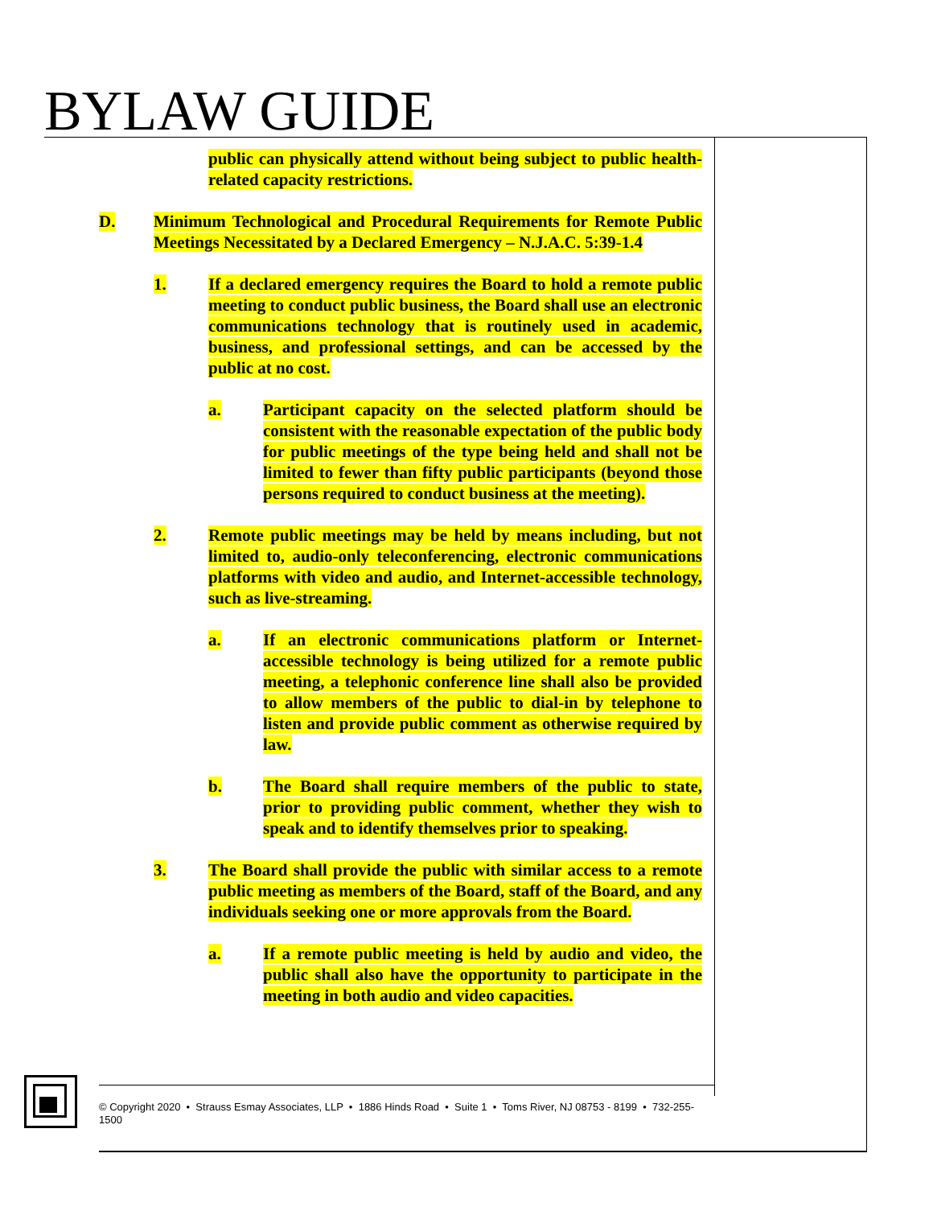BYLAW GUIDE
public can physically attend without being subject to public health-related capacity restrictions.
D. Minimum Technological and Procedural Requirements for Remote Public Meetings Necessitated by a Declared Emergency – N.J.A.C. 5:39-1.4
1. If a declared emergency requires the Board to hold a remote public meeting to conduct public business, the Board shall use an electronic communications technology that is routinely used in academic, business, and professional settings, and can be accessed by the public at no cost.
a. Participant capacity on the selected platform should be consistent with the reasonable expectation of the public body for public meetings of the type being held and shall not be limited to fewer than fifty public participants (beyond those persons required to conduct business at the meeting).
2. Remote public meetings may be held by means including, but not limited to, audio-only teleconferencing, electronic communications platforms with video and audio, and Internet-accessible technology, such as live-streaming.
a. If an electronic communications platform or Internet-accessible technology is being utilized for a remote public meeting, a telephonic conference line shall also be provided to allow members of the public to dial-in by telephone to listen and provide public comment as otherwise required by law.
b. The Board shall require members of the public to state, prior to providing public comment, whether they wish to speak and to identify themselves prior to speaking.
3. The Board shall provide the public with similar access to a remote public meeting as members of the Board, staff of the Board, and any individuals seeking one or more approvals from the Board.
a. If a remote public meeting is held by audio and video, the public shall also have the opportunity to participate in the meeting in both audio and video capacities.
© Copyright 2020 • Strauss Esmay Associates, LLP • 1886 Hinds Road • Suite 1 • Toms River, NJ 08753 - 8199 • 732-255-
1500